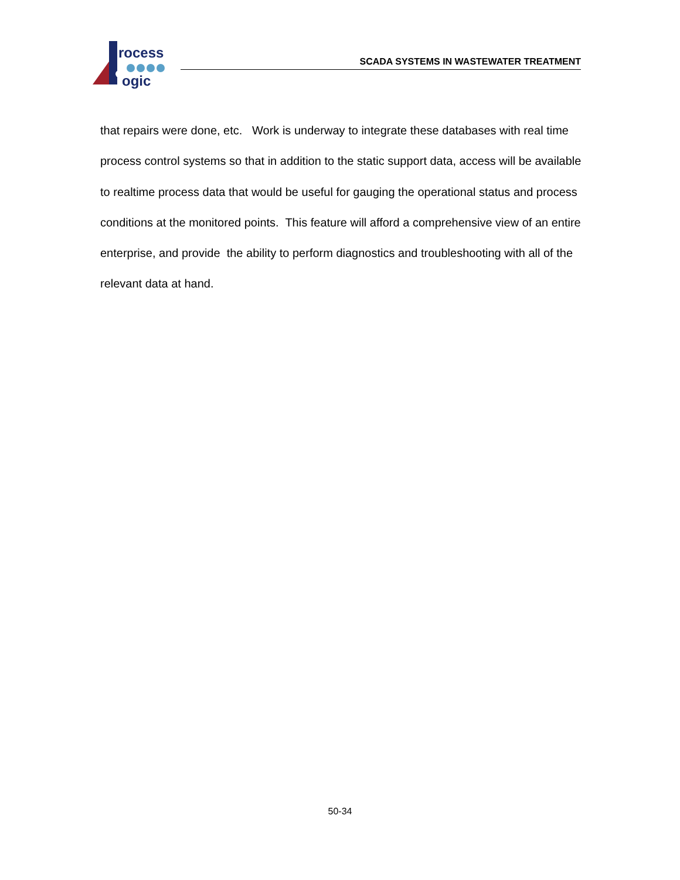rocess
ogic
SCADA SYSTEMS IN WASTEWATER TREATMENT
that repairs were done, etc. Work is underway to integrate these databases with real time process control systems so that in addition to the static support data, access will be available to realtime process data that would be useful for gauging the operational status and process conditions at the monitored points. This feature will afford a comprehensive view of an entire enterprise, and provide the ability to perform diagnostics and troubleshooting with all of the relevant data at hand.
50-34